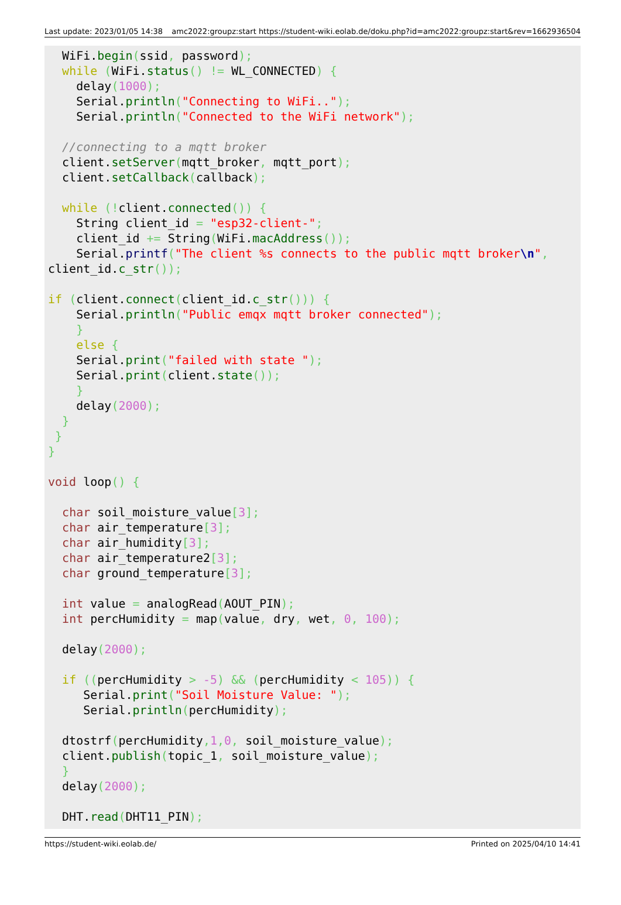Last update: 2023/01/05 14:38 amc2022:groupz:start https://student-wiki.eolab.de/doku.php?id=amc2022:groupz:start&rev=1662936504
  WiFi.begin(ssid, password);
  while (WiFi.status() != WL_CONNECTED) {
    delay(1000);
    Serial.println("Connecting to WiFi..");
    Serial.println("Connected to the WiFi network");

  //connecting to a mqtt broker
  client.setServer(mqtt_broker, mqtt_port);
  client.setCallback(callback);

  while (!client.connected()) {
    String client_id = "esp32-client-";
    client_id += String(WiFi.macAddress());
    Serial.printf("The client %s connects to the public mqtt broker\n",
client_id.c_str());

if (client.connect(client_id.c_str())) {
    Serial.println("Public emqx mqtt broker connected");
    }
    else {
    Serial.print("failed with state ");
    Serial.print(client.state());
    }
    delay(2000);
  }
 }
}

void loop() {

  char soil_moisture_value[3];
  char air_temperature[3];
  char air_humidity[3];
  char air_temperature2[3];
  char ground_temperature[3];

  int value = analogRead(AOUT_PIN);
  int percHumidity = map(value, dry, wet, 0, 100);

  delay(2000);

  if ((percHumidity > -5) && (percHumidity < 105)) {
     Serial.print("Soil Moisture Value: ");
     Serial.println(percHumidity);

  dtostrf(percHumidity, 1, 0, soil_moisture_value);
  client.publish(topic_1, soil_moisture_value);
  }
  delay(2000);

  DHT.read(DHT11_PIN);
https://student-wiki.eolab.de/ Printed on 2025/04/10 14:41